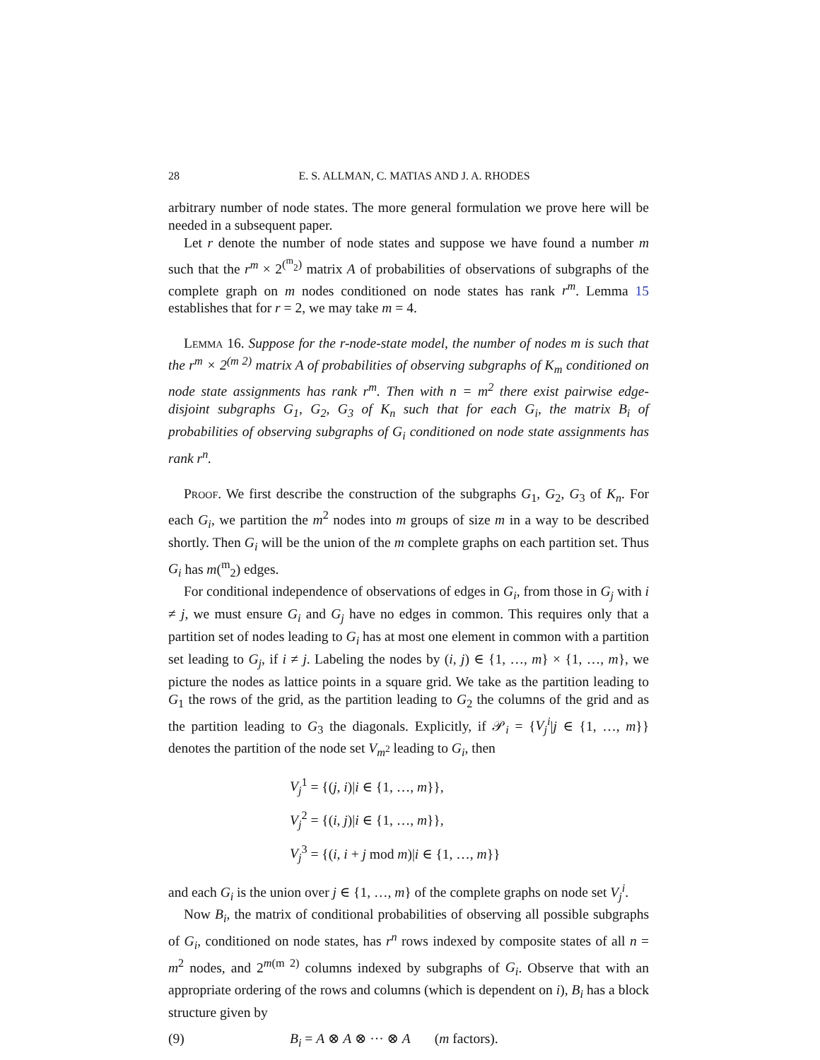28 E. S. ALLMAN, C. MATIAS AND J. A. RHODES
arbitrary number of node states. The more general formulation we prove here will be needed in a subsequent paper.
Let r denote the number of node states and suppose we have found a number m such that the r<sup>m</sup> × 2<sup>(<sup>m</sup><sub>2</sub>)</sup> matrix A of probabilities of observations of subgraphs of the complete graph on m nodes conditioned on node states has rank r<sup>m</sup>. Lemma 15 establishes that for r = 2, we may take m = 4.
Lemma 16. Suppose for the r-node-state model, the number of nodes m is such that the r<sup>m</sup> × 2<sup>(m 2)</sup> matrix A of probabilities of observing subgraphs of K<sub>m</sub> conditioned on node state assignments has rank r<sup>m</sup>. Then with n = m<sup>2</sup> there exist pairwise edge-disjoint subgraphs G<sub>1</sub>, G<sub>2</sub>, G<sub>3</sub> of K<sub>n</sub> such that for each G<sub>i</sub>, the matrix B<sub>i</sub> of probabilities of observing subgraphs of G<sub>i</sub> conditioned on node state assignments has rank r<sup>n</sup>.
Proof. We first describe the construction of the subgraphs G<sub>1</sub>, G<sub>2</sub>, G<sub>3</sub> of K<sub>n</sub>. For each G<sub>i</sub>, we partition the m<sup>2</sup> nodes into m groups of size m in a way to be described shortly. Then G<sub>i</sub> will be the union of the m complete graphs on each partition set. Thus G<sub>i</sub> has m(<sup>m</sup><sub>2</sub>) edges.
For conditional independence of observations of edges in G<sub>i</sub>, from those in G<sub>j</sub> with i ≠ j, we must ensure G<sub>i</sub> and G<sub>j</sub> have no edges in common. This requires only that a partition set of nodes leading to G<sub>i</sub> has at most one element in common with a partition set leading to G<sub>j</sub>, if i ≠ j. Labeling the nodes by (i, j) ∈ {1, …, m} × {1, …, m}, we picture the nodes as lattice points in a square grid. We take as the partition leading to G<sub>1</sub> the rows of the grid, as the partition leading to G<sub>2</sub> the columns of the grid and as the partition leading to G<sub>3</sub> the diagonals. Explicitly, if 𝒫<sub>i</sub> = {V<sub>j</sub><sup>i</sup>|j ∈ {1, …, m}} denotes the partition of the node set V<sub>m<sup>2</sup></sub> leading to G<sub>i</sub>, then
V<sub>j</sub><sup>1</sup> = {(j, i)|i ∈ {1, …, m}},
V<sub>j</sub><sup>2</sup> = {(i, j)|i ∈ {1, …, m}},
V<sub>j</sub><sup>3</sup> = {(i, i + j mod m)|i ∈ {1, …, m}}
and each G<sub>i</sub> is the union over j ∈ {1, …, m} of the complete graphs on node set V<sub>j</sub><sup>i</sup>.
Now B<sub>i</sub>, the matrix of conditional probabilities of observing all possible subgraphs of G<sub>i</sub>, conditioned on node states, has r<sup>n</sup> rows indexed by composite states of all n = m<sup>2</sup> nodes, and 2<sup>m(m 2)</sup> columns indexed by subgraphs of G<sub>i</sub>. Observe that with an appropriate ordering of the rows and columns (which is dependent on i), B<sub>i</sub> has a block structure given by
(9) B<sub>i</sub> = A ⊗ A ⊗ ··· ⊗ A (m factors).